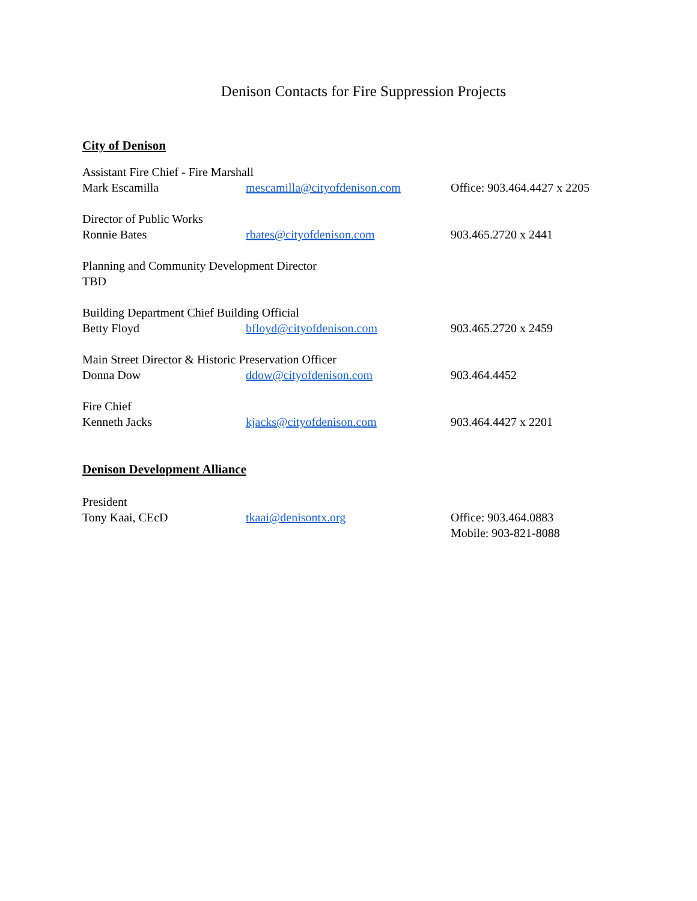Denison Contacts for Fire Suppression Projects
City of Denison
Assistant Fire Chief - Fire Marshall
Mark Escamilla mescamilla@cityofdenison.com Office: 903.464.4427 x 2205
Director of Public Works
Ronnie Bates rbates@cityofdenison.com 903.465.2720 x 2441
Planning and Community Development Director
TBD
Building Department Chief Building Official
Betty Floyd bfloyd@cityofdenison.com 903.465.2720 x 2459
Main Street Director & Historic Preservation Officer
Donna Dow ddow@cityofdenison.com 903.464.4452
Fire Chief
Kenneth Jacks kjacks@cityofdenison.com 903.464.4427 x 2201
Denison Development Alliance
President
Tony Kaai, CEcD tkaai@denisontx.org Office: 903.464.0883
Mobile: 903-821-8088